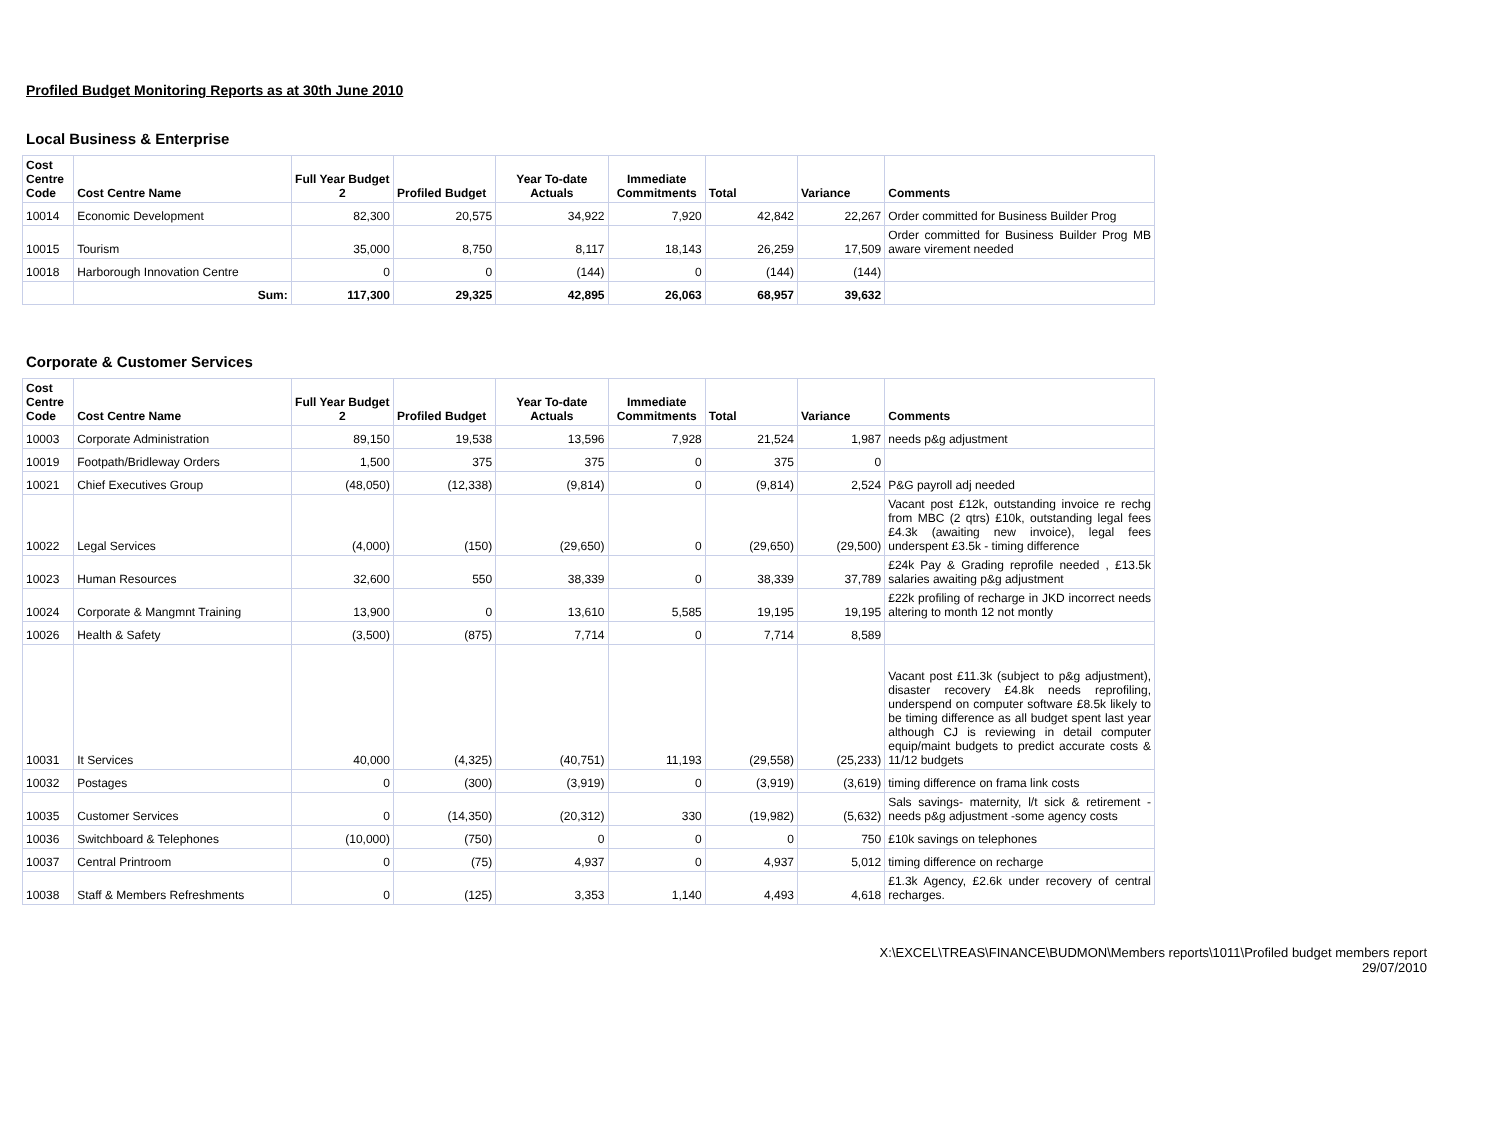Profiled Budget Monitoring Reports as at 30th June 2010
Local Business & Enterprise
| Cost Centre Code | Cost Centre Name | Full Year Budget 2 | Profiled Budget | Year To-date Actuals | Immediate Commitments | Total | Variance | Comments |
| --- | --- | --- | --- | --- | --- | --- | --- | --- |
| 10014 | Economic Development | 82,300 | 20,575 | 34,922 | 7,920 | 42,842 | 22,267 | Order committed for Business Builder Prog |
| 10015 | Tourism | 35,000 | 8,750 | 8,117 | 18,143 | 26,259 | 17,509 | Order committed for Business Builder Prog MB aware virement needed |
| 10018 | Harborough Innovation Centre | 0 | 0 | (144) | 0 | (144) | (144) | |
| | Sum: | 117,300 | 29,325 | 42,895 | 26,063 | 68,957 | 39,632 | |
Corporate & Customer Services
| Cost Centre Code | Cost Centre Name | Full Year Budget 2 | Profiled Budget | Year To-date Actuals | Immediate Commitments | Total | Variance | Comments |
| --- | --- | --- | --- | --- | --- | --- | --- | --- |
| 10003 | Corporate Administration | 89,150 | 19,538 | 13,596 | 7,928 | 21,524 | 1,987 | needs p&g adjustment |
| 10019 | Footpath/Bridleway Orders | 1,500 | 375 | 375 | 0 | 375 | 0 | |
| 10021 | Chief Executives Group | (48,050) | (12,338) | (9,814) | 0 | (9,814) | 2,524 | P&G payroll adj needed |
| 10022 | Legal Services | (4,000) | (150) | (29,650) | 0 | (29,650) | (29,500) | Vacant post £12k, outstanding invoice re rechg from MBC (2 qtrs) £10k, outstanding legal fees £4.3k (awaiting new invoice), legal fees underspent £3.5k - timing difference |
| 10023 | Human Resources | 32,600 | 550 | 38,339 | 0 | 38,339 | 37,789 | £24k Pay & Grading reprofile needed , £13.5k salaries awaiting p&g adjustment |
| 10024 | Corporate & Mangmnt Training | 13,900 | 0 | 13,610 | 5,585 | 19,195 | 19,195 | £22k profiling of recharge in JKD incorrect needs altering to month 12 not montly |
| 10026 | Health & Safety | (3,500) | (875) | 7,714 | 0 | 7,714 | 8,589 | |
| 10031 | It Services | 40,000 | (4,325) | (40,751) | 11,193 | (29,558) | (25,233) | Vacant post £11.3k (subject to p&g adjustment), disaster recovery £4.8k needs reprofiling, underspend on computer software £8.5k likely to be timing difference as all budget spent last year although CJ is reviewing in detail computer equip/maint budgets to predict accurate costs & 11/12 budgets |
| 10032 | Postages | 0 | (300) | (3,919) | 0 | (3,919) | (3,619) | timing difference on frama link costs |
| 10035 | Customer Services | 0 | (14,350) | (20,312) | 330 | (19,982) | (5,632) | Sals savings- maternity, l/t sick & retirement - needs p&g adjustment -some agency costs |
| 10036 | Switchboard & Telephones | (10,000) | (750) | 0 | 0 | 0 | 750 | £10k savings on telephones |
| 10037 | Central Printroom | 0 | (75) | 4,937 | 0 | 4,937 | 5,012 | timing difference on recharge |
| 10038 | Staff & Members Refreshments | 0 | (125) | 3,353 | 1,140 | 4,493 | 4,618 | £1.3k Agency, £2.6k under recovery of central recharges. |
X:\EXCEL\TREAS\FINANCE\BUDMON\Members reports\1011\Profiled budget members report
29/07/2010